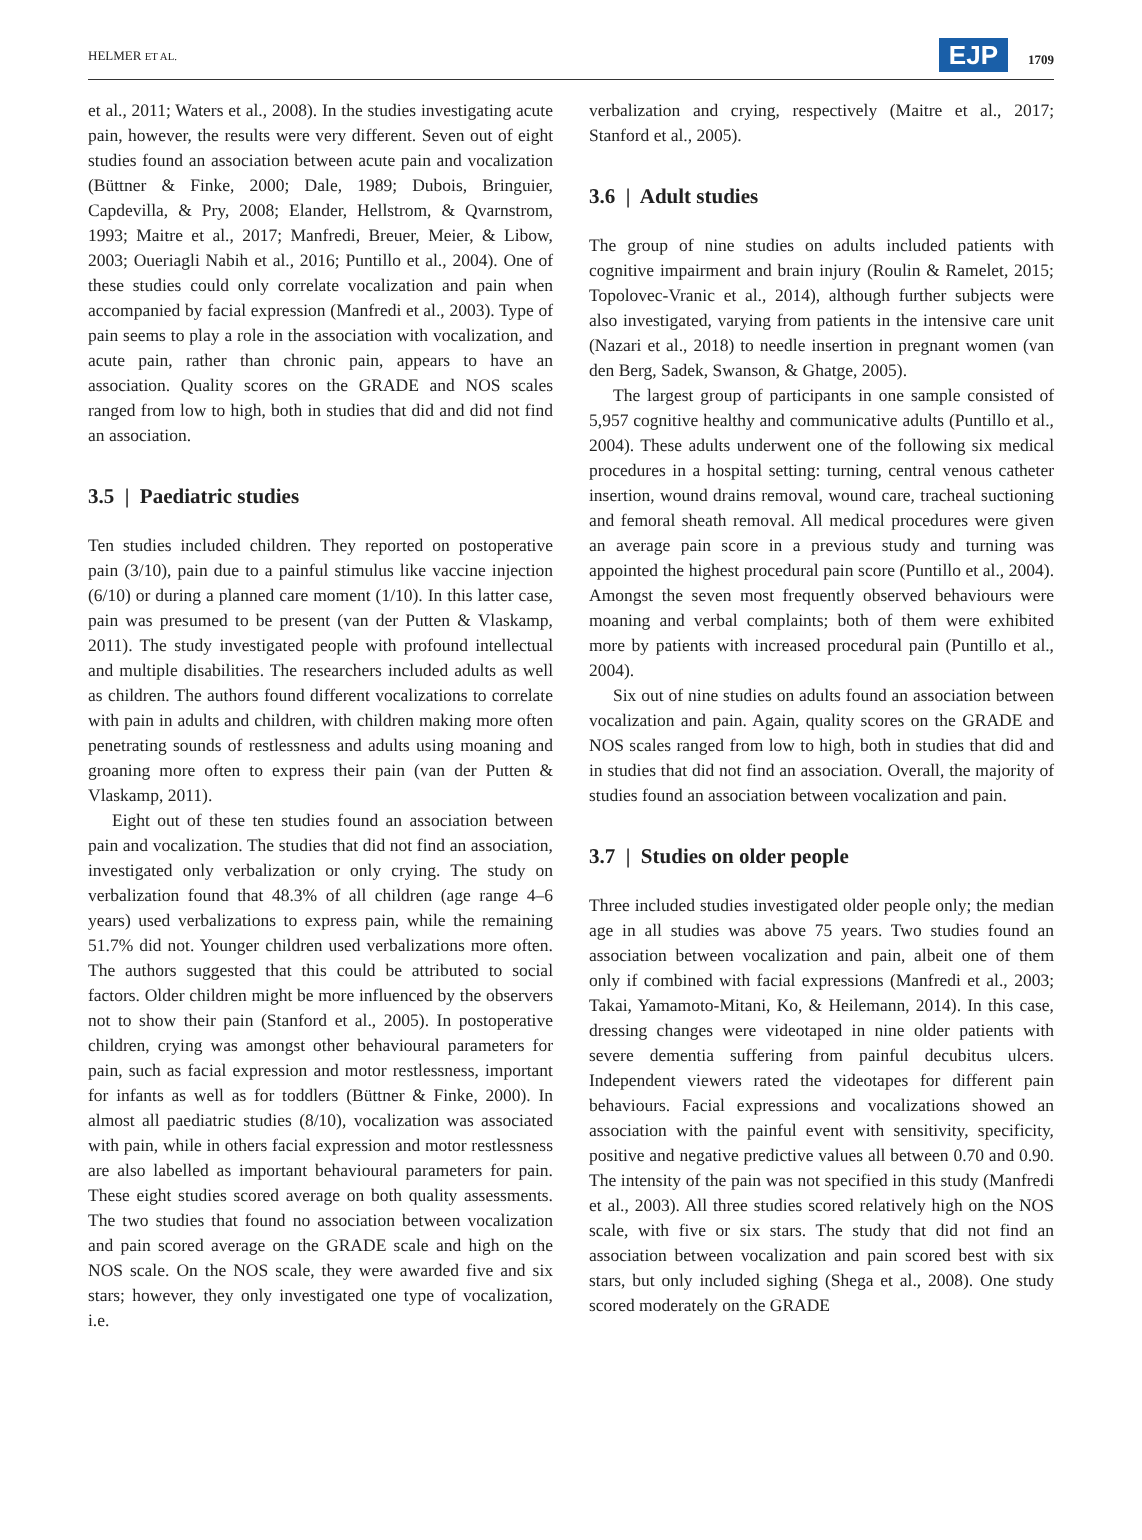HELMER ET AL. EJP 1709
et al., 2011; Waters et al., 2008). In the studies investigating acute pain, however, the results were very different. Seven out of eight studies found an association between acute pain and vocalization (Büttner & Finke, 2000; Dale, 1989; Dubois, Bringuier, Capdevilla, & Pry, 2008; Elander, Hellstrom, & Qvarnstrom, 1993; Maitre et al., 2017; Manfredi, Breuer, Meier, & Libow, 2003; Oueriagli Nabih et al., 2016; Puntillo et al., 2004). One of these studies could only correlate vocalization and pain when accompanied by facial expression (Manfredi et al., 2003). Type of pain seems to play a role in the association with vocalization, and acute pain, rather than chronic pain, appears to have an association. Quality scores on the GRADE and NOS scales ranged from low to high, both in studies that did and did not find an association.
3.5 | Paediatric studies
Ten studies included children. They reported on postoperative pain (3/10), pain due to a painful stimulus like vaccine injection (6/10) or during a planned care moment (1/10). In this latter case, pain was presumed to be present (van der Putten & Vlaskamp, 2011). The study investigated people with profound intellectual and multiple disabilities. The researchers included adults as well as children. The authors found different vocalizations to correlate with pain in adults and children, with children making more often penetrating sounds of restlessness and adults using moaning and groaning more often to express their pain (van der Putten & Vlaskamp, 2011).
Eight out of these ten studies found an association between pain and vocalization. The studies that did not find an association, investigated only verbalization or only crying. The study on verbalization found that 48.3% of all children (age range 4–6 years) used verbalizations to express pain, while the remaining 51.7% did not. Younger children used verbalizations more often. The authors suggested that this could be attributed to social factors. Older children might be more influenced by the observers not to show their pain (Stanford et al., 2005). In postoperative children, crying was amongst other behavioural parameters for pain, such as facial expression and motor restlessness, important for infants as well as for toddlers (Büttner & Finke, 2000). In almost all paediatric studies (8/10), vocalization was associated with pain, while in others facial expression and motor restlessness are also labelled as important behavioural parameters for pain. These eight studies scored average on both quality assessments. The two studies that found no association between vocalization and pain scored average on the GRADE scale and high on the NOS scale. On the NOS scale, they were awarded five and six stars; however, they only investigated one type of vocalization, i.e.
verbalization and crying, respectively (Maitre et al., 2017; Stanford et al., 2005).
3.6 | Adult studies
The group of nine studies on adults included patients with cognitive impairment and brain injury (Roulin & Ramelet, 2015; Topolovec-Vranic et al., 2014), although further subjects were also investigated, varying from patients in the intensive care unit (Nazari et al., 2018) to needle insertion in pregnant women (van den Berg, Sadek, Swanson, & Ghatge, 2005).
The largest group of participants in one sample consisted of 5,957 cognitive healthy and communicative adults (Puntillo et al., 2004). These adults underwent one of the following six medical procedures in a hospital setting: turning, central venous catheter insertion, wound drains removal, wound care, tracheal suctioning and femoral sheath removal. All medical procedures were given an average pain score in a previous study and turning was appointed the highest procedural pain score (Puntillo et al., 2004). Amongst the seven most frequently observed behaviours were moaning and verbal complaints; both of them were exhibited more by patients with increased procedural pain (Puntillo et al., 2004).
Six out of nine studies on adults found an association between vocalization and pain. Again, quality scores on the GRADE and NOS scales ranged from low to high, both in studies that did and in studies that did not find an association. Overall, the majority of studies found an association between vocalization and pain.
3.7 | Studies on older people
Three included studies investigated older people only; the median age in all studies was above 75 years. Two studies found an association between vocalization and pain, albeit one of them only if combined with facial expressions (Manfredi et al., 2003; Takai, Yamamoto-Mitani, Ko, & Heilemann, 2014). In this case, dressing changes were videotaped in nine older patients with severe dementia suffering from painful decubitus ulcers. Independent viewers rated the videotapes for different pain behaviours. Facial expressions and vocalizations showed an association with the painful event with sensitivity, specificity, positive and negative predictive values all between 0.70 and 0.90. The intensity of the pain was not specified in this study (Manfredi et al., 2003). All three studies scored relatively high on the NOS scale, with five or six stars. The study that did not find an association between vocalization and pain scored best with six stars, but only included sighing (Shega et al., 2008). One study scored moderately on the GRADE